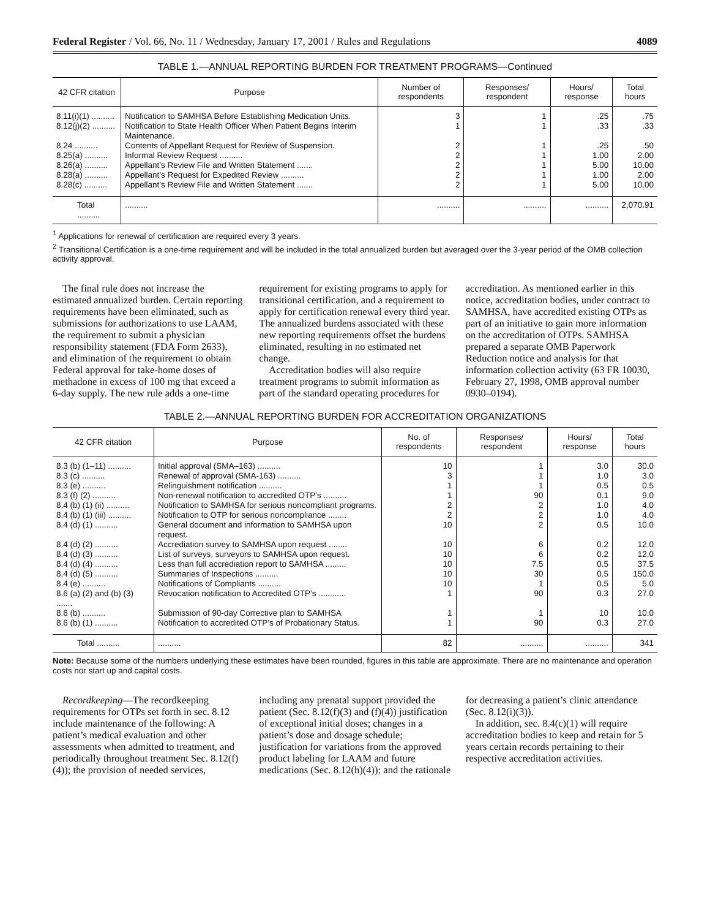Federal Register / Vol. 66, No. 11 / Wednesday, January 17, 2001 / Rules and Regulations 4089
TABLE 1.—ANNUAL REPORTING BURDEN FOR TREATMENT PROGRAMS—Continued
| 42 CFR citation | Purpose | Number of respondents | Responses/ respondent | Hours/ response | Total hours |
| --- | --- | --- | --- | --- | --- |
| 8.11(i)(1) .......... | Notification to SAMHSA Before Establishing Medication Units. | 3 | 1 | .25 | .75 |
| 8.12(j)(2) .......... | Notification to State Health Officer When Patient Begins Interim Maintenance. | 1 | 1 | .33 | .33 |
| 8.24 .......... | Contents of Appellant Request for Review of Suspension. | 2 | 1 | .25 | .50 |
| 8.25(a) .......... | Informal Review Request .......... | 2 | 1 | 1.00 | 2.00 |
| 8.26(a) .......... | Appellant’s Review File and Written Statement ....... | 2 | 1 | 5.00 | 10.00 |
| 8.28(a) .......... | Appellant’s Request for Expedited Review .......... | 2 | 1 | 1.00 | 2.00 |
| 8.28(c) .......... | Appellant’s Review File and Written Statement ....... | 2 | 1 | 5.00 | 10.00 |
| Total .......... | .......... | .......... | .......... | .......... | 2,070.91 |
<sup>1</sup> Applications for renewal of certification are required every 3 years.
<sup>2</sup> Transitional Certification is a one-time requirement and will be included in the total annualized burden but averaged over the 3-year period of the OMB collection activity approval.
The final rule does not increase the estimated annualized burden. Certain reporting requirements have been eliminated, such as submissions for authorizations to use LAAM, the requirement to submit a physician responsibility statement (FDA Form 2633), and elimination of the requirement to obtain Federal approval for take-home doses of methadone in excess of 100 mg that exceed a 6-day supply. The new rule adds a one-time requirement for existing programs to apply for transitional certification, and a requirement to apply for certification renewal every third year. The annualized burdens associated with these new reporting requirements offset the burdens eliminated, resulting in no estimated net change.
Accreditation bodies will also require treatment programs to submit information as part of the standard operating procedures for accreditation. As mentioned earlier in this notice, accreditation bodies, under contract to SAMHSA, have accredited existing OTPs as part of an initiative to gain more information on the accreditation of OTPs. SAMHSA prepared a separate OMB Paperwork Reduction notice and analysis for that information collection activity (63 FR 10030, February 27, 1998, OMB approval number 0930–0194).
TABLE 2.—ANNUAL REPORTING BURDEN FOR ACCREDITATION ORGANIZATIONS
| 42 CFR citation | Purpose | No. of respondents | Responses/ respondent | Hours/ response | Total hours |
| --- | --- | --- | --- | --- | --- |
| 8.3 (b) (1–11) .......... | Initial approval (SMA–163) .......... | 10 | 1 | 3.0 | 30.0 |
| 8.3 (c) .......... | Renewal of approval (SMA-163) .......... | 3 | 1 | 1.0 | 3.0 |
| 8.3 (e) .......... | Relinguishment notification .......... | 1 | 1 | 0.5 | 0.5 |
| 8.3 (f) (2) .......... | Non-renewal notification to accredited OTP’s .......... | 1 | 90 | 0.1 | 9.0 |
| 8.4 (b) (1) (ii) .......... | Notification to SAMHSA for serious noncompliant programs. | 2 | 2 | 1.0 | 4.0 |
| 8.4 (b) (1) (iii) .......... | Notification to OTP for serious noncompliance ........ | 2 | 2 | 1.0 | 4.0 |
| 8.4 (d) (1) .......... | General document and information to SAMHSA upon request. | 10 | 2 | 0.5 | 10.0 |
| 8.4 (d) (2) .......... | Accrediation survey to SAMHSA upon request ........ | 10 | 6 | 0.2 | 12.0 |
| 8.4 (d) (3) .......... | List of surveys, surveyors to SAMHSA upon request. | 10 | 6 | 0.2 | 12.0 |
| 8.4 (d) (4) .......... | Less than full accrediation report to SAMHSA ......... | 10 | 7.5 | 0.5 | 37.5 |
| 8.4 (d) (5) .......... | Summaries of Inspections .......... | 10 | 30 | 0.5 | 150.0 |
| 8.4 (e) .......... | Notifications of Compliants .......... | 10 | 1 | 0.5 | 5.0 |
| 8.6 (a) (2) and (b) (3) ....... | Revocation notification to Accredited OTP’s ............ | 1 | 90 | 0.3 | 27.0 |
| 8.6 (b) .......... | Submission of 90-day Corrective plan to SAMHSA | 1 | 1 | 10 | 10.0 |
| 8.6 (b) (1) .......... | Notification to accredited OTP’s of Probationary Status. | 1 | 90 | 0.3 | 27.0 |
| Total .......... | .......... | 82 | .......... | .......... | 341 |
Note: Because some of the numbers underlying these estimates have been rounded, figures in this table are approximate. There are no maintenance and operation costs nor start up and capital costs.
Recordkeeping—The recordkeeping requirements for OTPs set forth in sec. 8.12 include maintenance of the following: A patient’s medical evaluation and other assessments when admitted to treatment, and periodically throughout treatment Sec. 8.12(f)(4)); the provision of needed services, including any prenatal support provided the patient (Sec. 8.12(f)(3) and (f)(4)) justification of exceptional initial doses; changes in a patient’s dose and dosage schedule; justification for variations from the approved product labeling for LAAM and future medications (Sec. 8.12(h)(4)); and the rationale for decreasing a patient’s clinic attendance (Sec. 8.12(i)(3)).
In addition, sec. 8.4(c)(1) will require accreditation bodies to keep and retain for 5 years certain records pertaining to their respective accreditation activities.